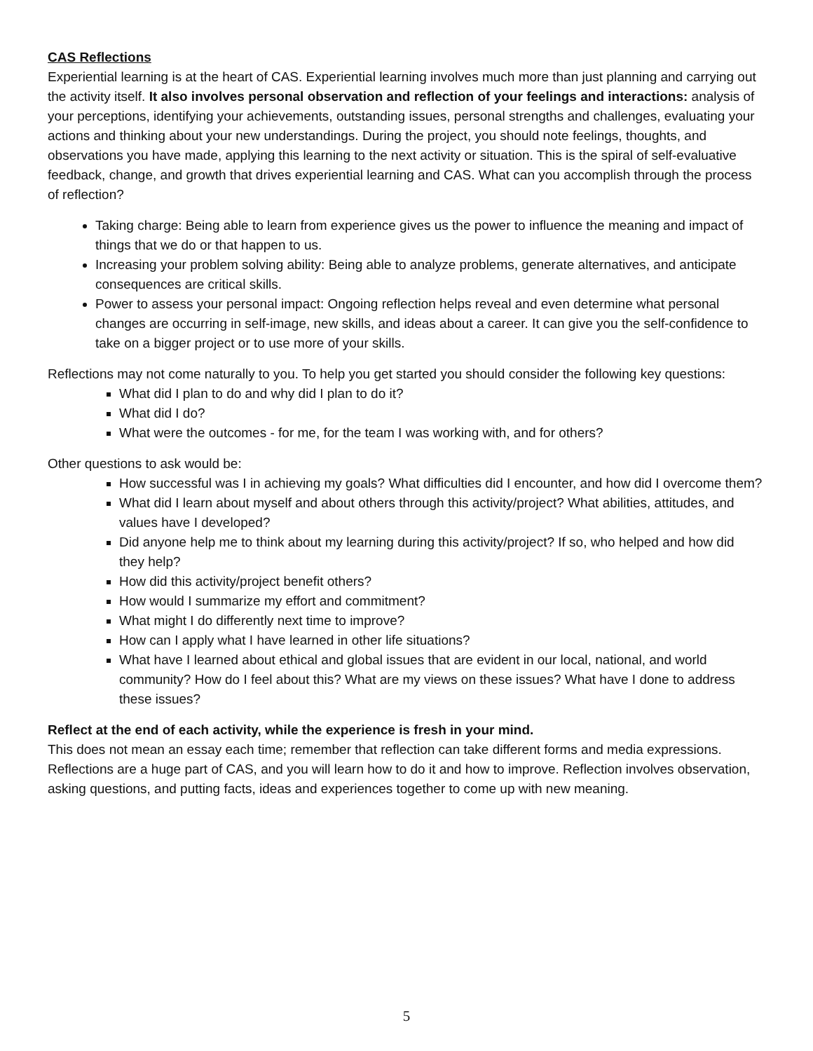CAS Reflections
Experiential learning is at the heart of CAS. Experiential learning involves much more than just planning and carrying out the activity itself. It also involves personal observation and reflection of your feelings and interactions: analysis of your perceptions, identifying your achievements, outstanding issues, personal strengths and challenges, evaluating your actions and thinking about your new understandings. During the project, you should note feelings, thoughts, and observations you have made, applying this learning to the next activity or situation. This is the spiral of self-evaluative feedback, change, and growth that drives experiential learning and CAS. What can you accomplish through the process of reflection?
Taking charge: Being able to learn from experience gives us the power to influence the meaning and impact of things that we do or that happen to us.
Increasing your problem solving ability: Being able to analyze problems, generate alternatives, and anticipate consequences are critical skills.
Power to assess your personal impact: Ongoing reflection helps reveal and even determine what personal changes are occurring in self-image, new skills, and ideas about a career. It can give you the self-confidence to take on a bigger project or to use more of your skills.
Reflections may not come naturally to you. To help you get started you should consider the following key questions:
What did I plan to do and why did I plan to do it?
What did I do?
What were the outcomes - for me, for the team I was working with, and for others?
Other questions to ask would be:
How successful was I in achieving my goals? What difficulties did I encounter, and how did I overcome them?
What did I learn about myself and about others through this activity/project? What abilities, attitudes, and values have I developed?
Did anyone help me to think about my learning during this activity/project? If so, who helped and how did they help?
How did this activity/project benefit others?
How would I summarize my effort and commitment?
What might I do differently next time to improve?
How can I apply what I have learned in other life situations?
What have I learned about ethical and global issues that are evident in our local, national, and world community? How do I feel about this? What are my views on these issues? What have I done to address these issues?
Reflect at the end of each activity, while the experience is fresh in your mind.
This does not mean an essay each time; remember that reflection can take different forms and media expressions. Reflections are a huge part of CAS, and you will learn how to do it and how to improve. Reflection involves observation, asking questions, and putting facts, ideas and experiences together to come up with new meaning.
5